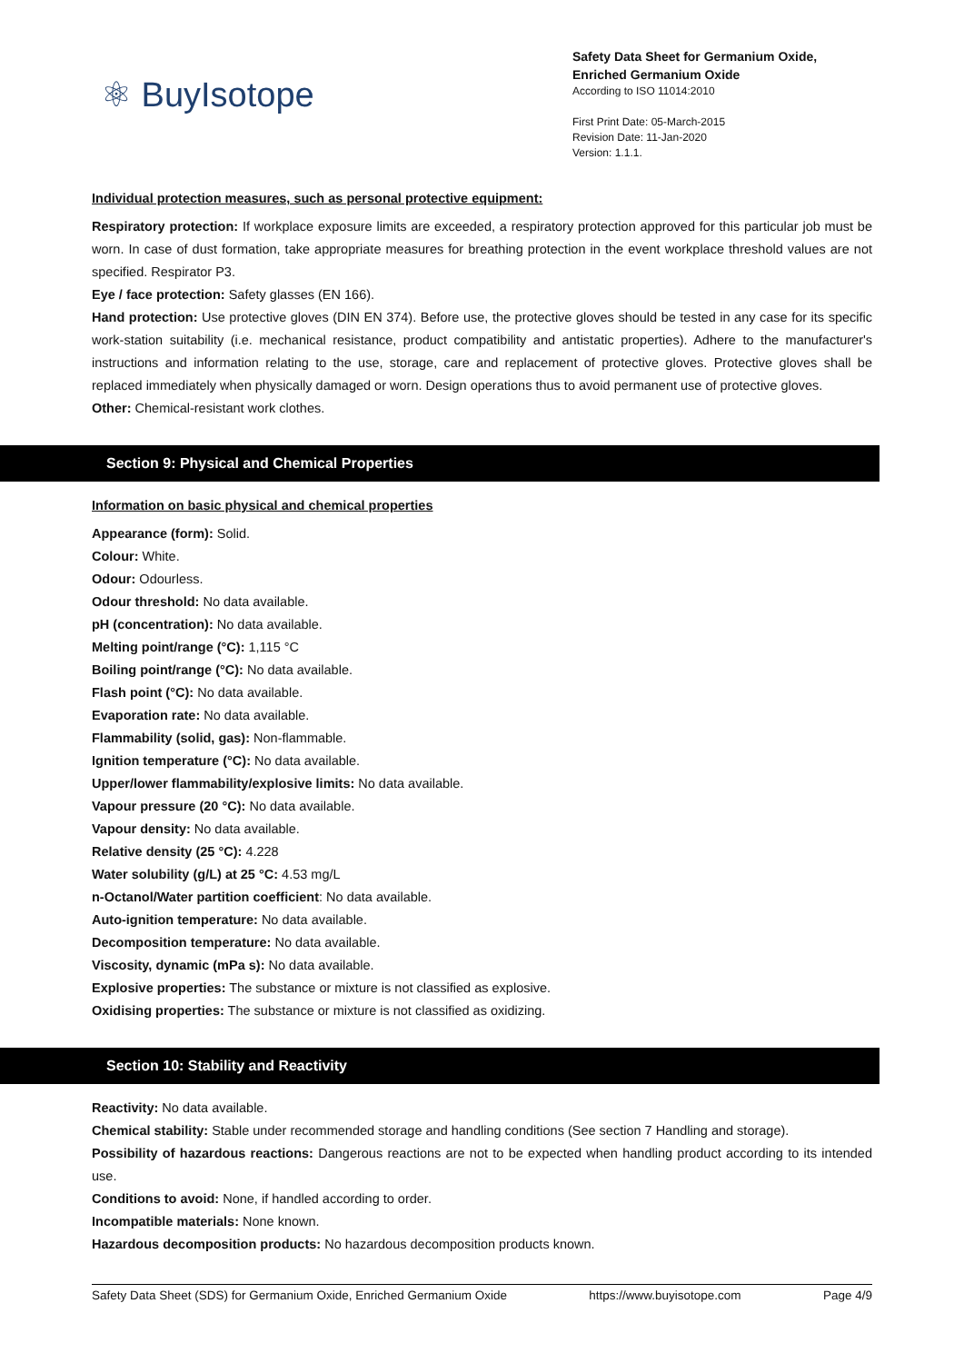⚛ BuyIsotope
Safety Data Sheet for Germanium Oxide,
Enriched Germanium Oxide
According to ISO 11014:2010
First Print Date: 05-March-2015
Revision Date: 11-Jan-2020
Version: 1.1.1.
Individual protection measures, such as personal protective equipment:
Respiratory protection: If workplace exposure limits are exceeded, a respiratory protection approved for this particular job must be worn. In case of dust formation, take appropriate measures for breathing protection in the event workplace threshold values are not specified. Respirator P3.
Eye / face protection: Safety glasses (EN 166).
Hand protection: Use protective gloves (DIN EN 374). Before use, the protective gloves should be tested in any case for its specific work-station suitability (i.e. mechanical resistance, product compatibility and antistatic properties). Adhere to the manufacturer's instructions and information relating to the use, storage, care and replacement of protective gloves. Protective gloves shall be replaced immediately when physically damaged or worn. Design operations thus to avoid permanent use of protective gloves.
Other: Chemical-resistant work clothes.
Section 9: Physical and Chemical Properties
Information on basic physical and chemical properties
Appearance (form): Solid.
Colour: White.
Odour: Odourless.
Odour threshold: No data available.
pH (concentration): No data available.
Melting point/range (°C): 1,115 °C
Boiling point/range (°C): No data available.
Flash point (°C): No data available.
Evaporation rate: No data available.
Flammability (solid, gas): Non-flammable.
Ignition temperature (°C): No data available.
Upper/lower flammability/explosive limits: No data available.
Vapour pressure (20 °C): No data available.
Vapour density: No data available.
Relative density (25 °C): 4.228
Water solubility (g/L) at 25 °C: 4.53 mg/L
n-Octanol/Water partition coefficient: No data available.
Auto-ignition temperature: No data available.
Decomposition temperature: No data available.
Viscosity, dynamic (mPa s): No data available.
Explosive properties: The substance or mixture is not classified as explosive.
Oxidising properties: The substance or mixture is not classified as oxidizing.
Section 10: Stability and Reactivity
Reactivity: No data available.
Chemical stability: Stable under recommended storage and handling conditions (See section 7 Handling and storage).
Possibility of hazardous reactions: Dangerous reactions are not to be expected when handling product according to its intended use.
Conditions to avoid: None, if handled according to order.
Incompatible materials: None known.
Hazardous decomposition products: No hazardous decomposition products known.
Safety Data Sheet (SDS) for Germanium Oxide, Enriched Germanium Oxide https://www.buyisotope.com Page 4/9